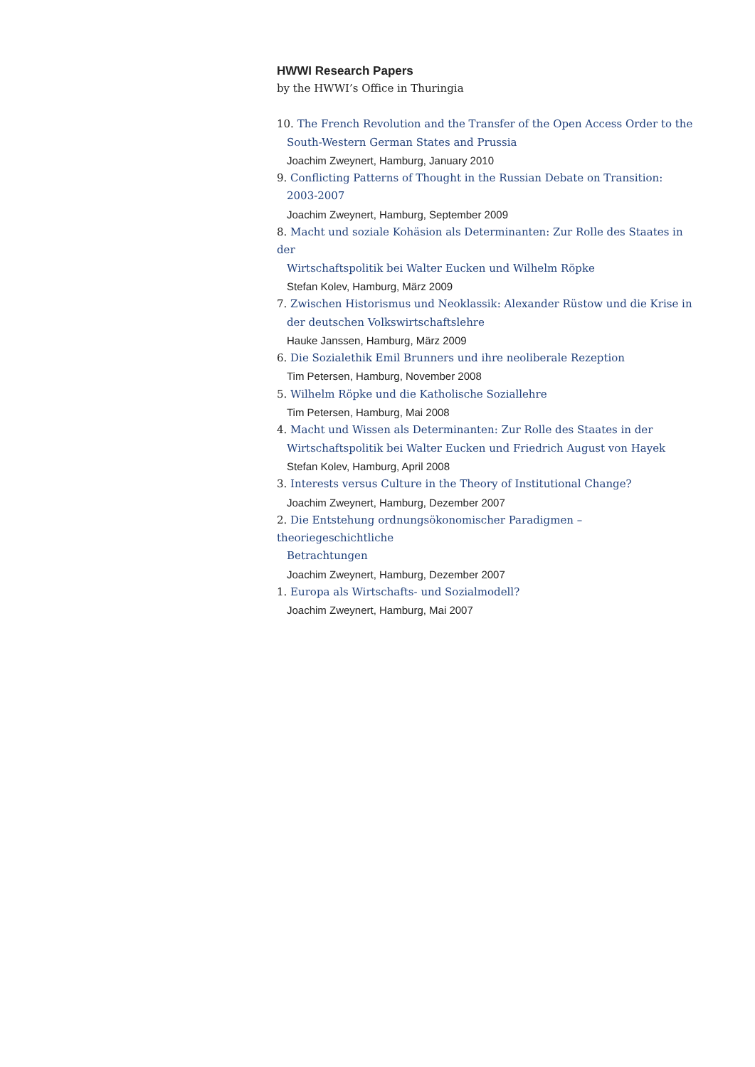HWWI Research Papers
by the HWWI’s Office in Thuringia
10. The French Revolution and the Transfer of the Open Access Order to the
South-Western German States and Prussia
Joachim Zweynert, Hamburg, January 2010
9. Conflicting Patterns of Thought in the Russian Debate on Transition:
2003-2007
Joachim Zweynert, Hamburg, September 2009
8. Macht und soziale Kohäsion als Determinanten: Zur Rolle des Staates in der
Wirtschaftspolitik bei Walter Eucken und Wilhelm Röpke
Stefan Kolev, Hamburg, März 2009
7. Zwischen Historismus und Neoklassik: Alexander Rüstow und die Krise in
der deutschen Volkswirtschaftslehre
Hauke Janssen, Hamburg, März 2009
6. Die Sozialethik Emil Brunners und ihre neoliberale Rezeption
Tim Petersen, Hamburg, November 2008
5. Wilhelm Röpke und die Katholische Soziallehre
Tim Petersen, Hamburg, Mai 2008
4. Macht und Wissen als Determinanten: Zur Rolle des Staates in der
Wirtschaftspolitik bei Walter Eucken und Friedrich August von Hayek
Stefan Kolev, Hamburg, April 2008
3. Interests versus Culture in the Theory of Institutional Change?
Joachim Zweynert, Hamburg, Dezember 2007
2. Die Entstehung ordnungsökonomischer Paradigmen – theoriegeschichtliche
Betrachtungen
Joachim Zweynert, Hamburg, Dezember 2007
1. Europa als Wirtschafts- und Sozialmodell?
Joachim Zweynert, Hamburg, Mai 2007